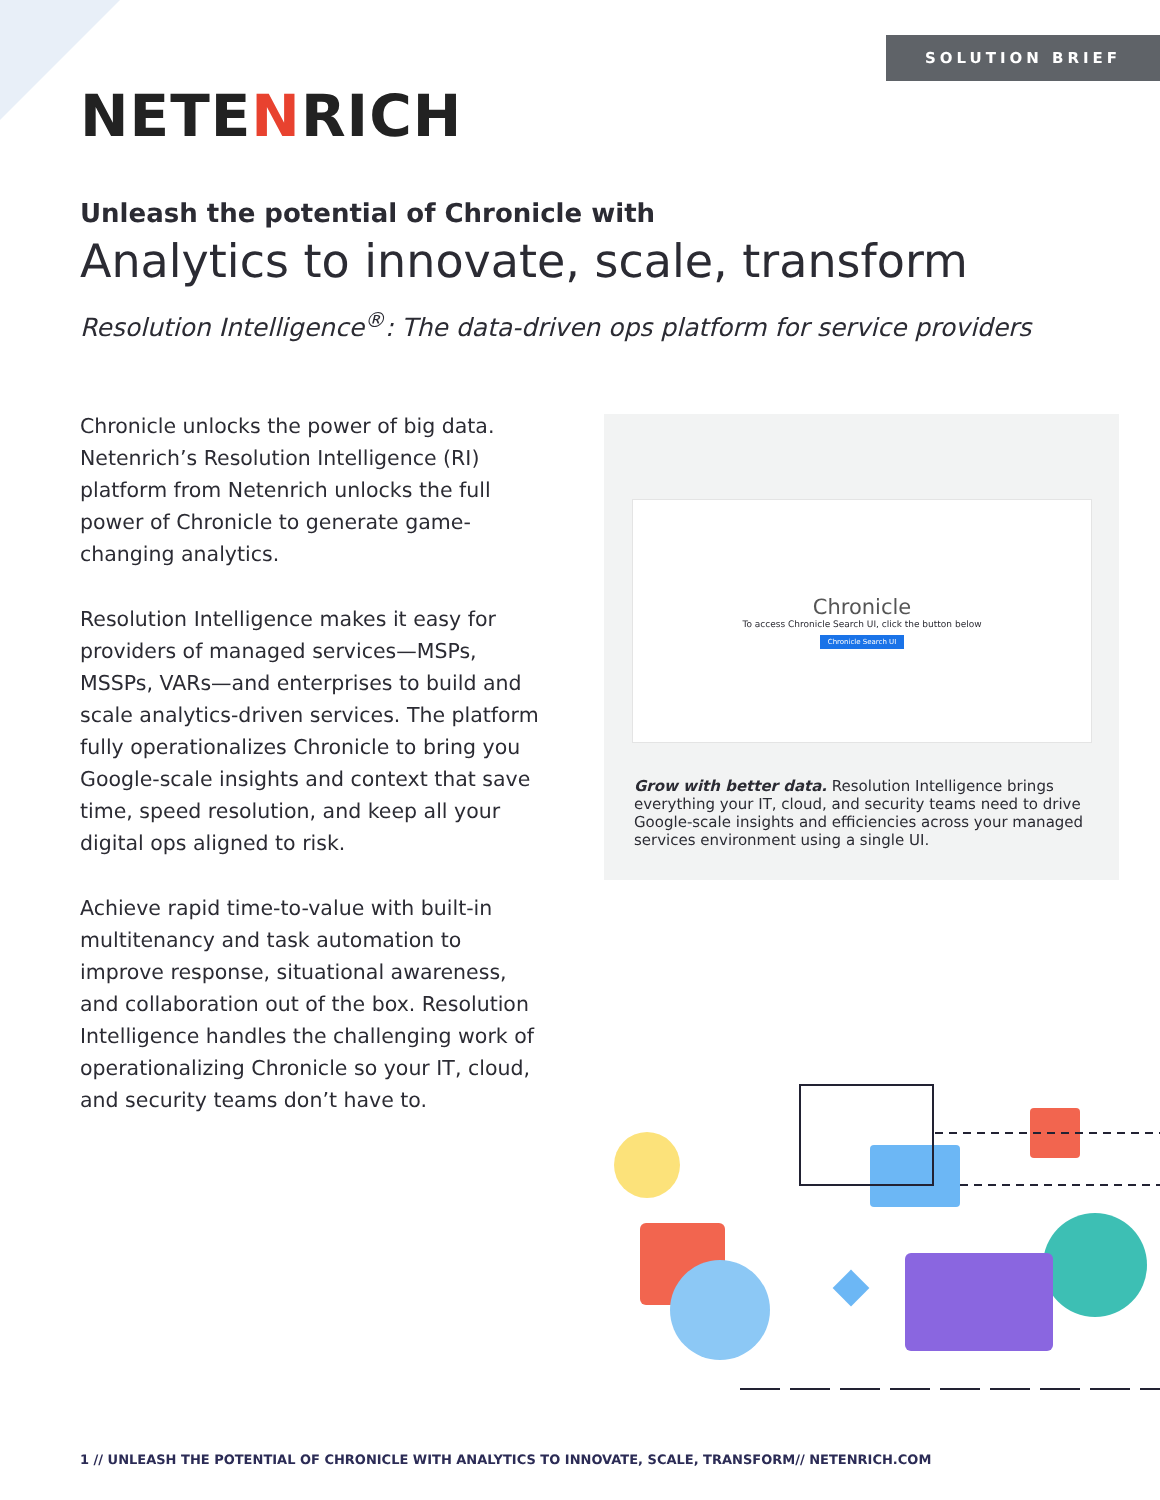SOLUTION BRIEF
NETENRICH
Unleash the potential of Chronicle with
Analytics to innovate, scale, transform
Resolution Intelligence<sup>®</sup>: The data-driven ops platform for service providers
Chronicle unlocks the power of big data. Netenrich’s Resolution Intelligence (RI) platform from Netenrich unlocks the full power of Chronicle to generate game-changing analytics.
Resolution Intelligence makes it easy for providers of managed services—MSPs, MSSPs, VARs—and enterprises to build and scale analytics-driven services. The platform fully operationalizes Chronicle to bring you Google-scale insights and context that save time, speed resolution, and keep all your digital ops aligned to risk.
Achieve rapid time-to-value with built-in multitenancy and task automation to improve response, situational awareness, and collaboration out of the box. Resolution Intelligence handles the challenging work of operationalizing Chronicle so your IT, cloud, and security teams don’t have to.
Chronicle
To access Chronicle Search UI, click the button below
Chronicle Search UI
Grow with better data. Resolution Intelligence brings everything your IT, cloud, and security teams need to drive Google-scale insights and efficiencies across your managed services environment using a single UI.
1 // UNLEASH THE POTENTIAL OF CHRONICLE WITH ANALYTICS TO INNOVATE, SCALE, TRANSFORM// NETENRICH.COM